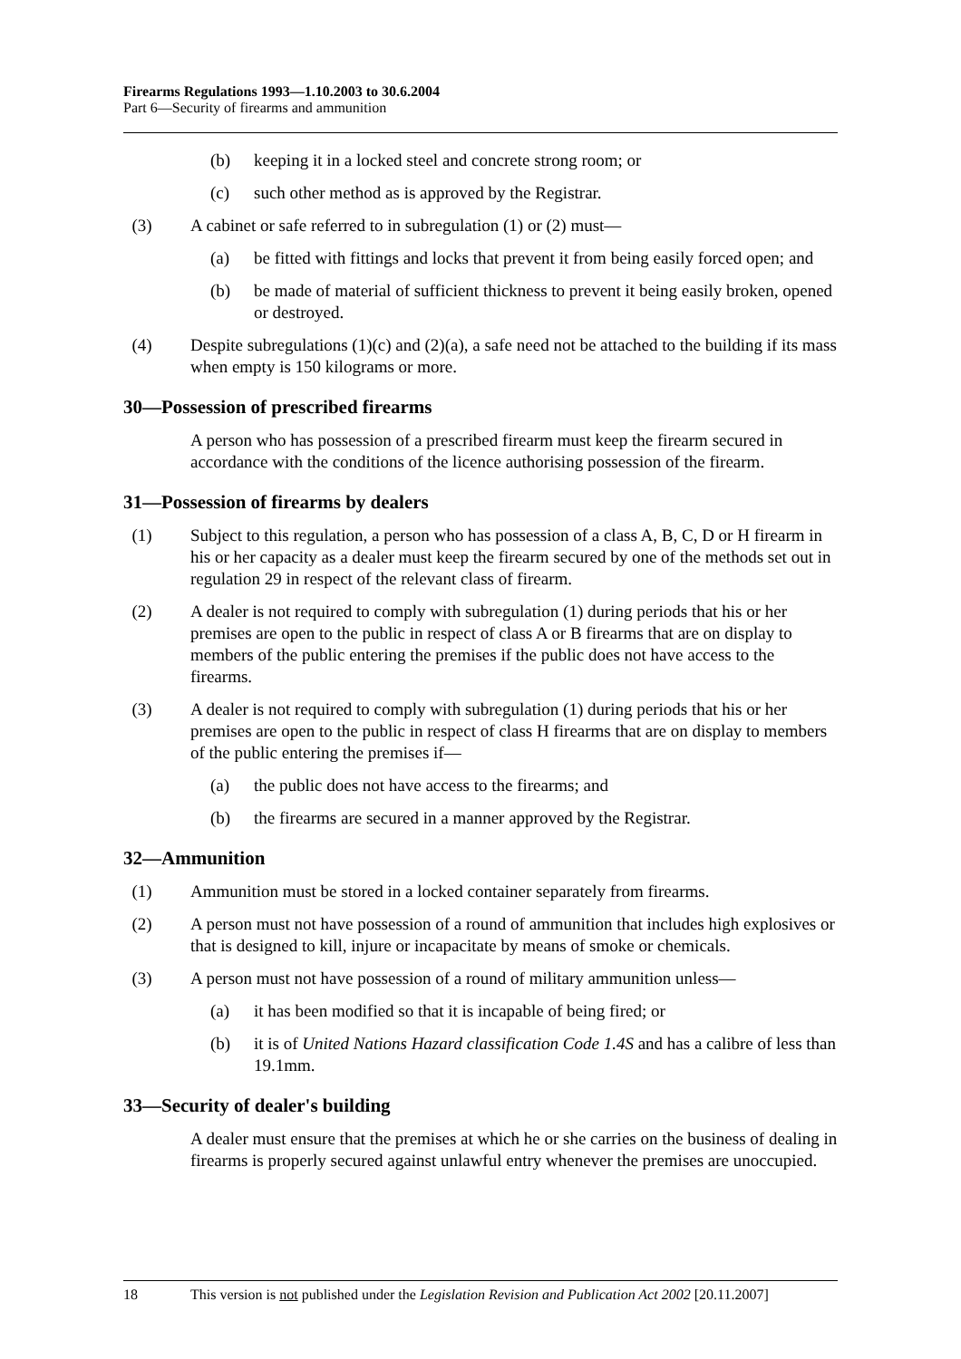Firearms Regulations 1993—1.10.2003 to 30.6.2004
Part 6—Security of firearms and ammunition
(b) keeping it in a locked steel and concrete strong room; or
(c) such other method as is approved by the Registrar.
(3) A cabinet or safe referred to in subregulation (1) or (2) must—
(a) be fitted with fittings and locks that prevent it from being easily forced open; and
(b) be made of material of sufficient thickness to prevent it being easily broken, opened or destroyed.
(4) Despite subregulations (1)(c) and (2)(a), a safe need not be attached to the building if its mass when empty is 150 kilograms or more.
30—Possession of prescribed firearms
A person who has possession of a prescribed firearm must keep the firearm secured in accordance with the conditions of the licence authorising possession of the firearm.
31—Possession of firearms by dealers
(1) Subject to this regulation, a person who has possession of a class A, B, C, D or H firearm in his or her capacity as a dealer must keep the firearm secured by one of the methods set out in regulation 29 in respect of the relevant class of firearm.
(2) A dealer is not required to comply with subregulation (1) during periods that his or her premises are open to the public in respect of class A or B firearms that are on display to members of the public entering the premises if the public does not have access to the firearms.
(3) A dealer is not required to comply with subregulation (1) during periods that his or her premises are open to the public in respect of class H firearms that are on display to members of the public entering the premises if—
(a) the public does not have access to the firearms; and
(b) the firearms are secured in a manner approved by the Registrar.
32—Ammunition
(1) Ammunition must be stored in a locked container separately from firearms.
(2) A person must not have possession of a round of ammunition that includes high explosives or that is designed to kill, injure or incapacitate by means of smoke or chemicals.
(3) A person must not have possession of a round of military ammunition unless—
(a) it has been modified so that it is incapable of being fired; or
(b) it is of United Nations Hazard classification Code 1.4S and has a calibre of less than 19.1mm.
33—Security of dealer's building
A dealer must ensure that the premises at which he or she carries on the business of dealing in firearms is properly secured against unlawful entry whenever the premises are unoccupied.
18 This version is not published under the Legislation Revision and Publication Act 2002 [20.11.2007]